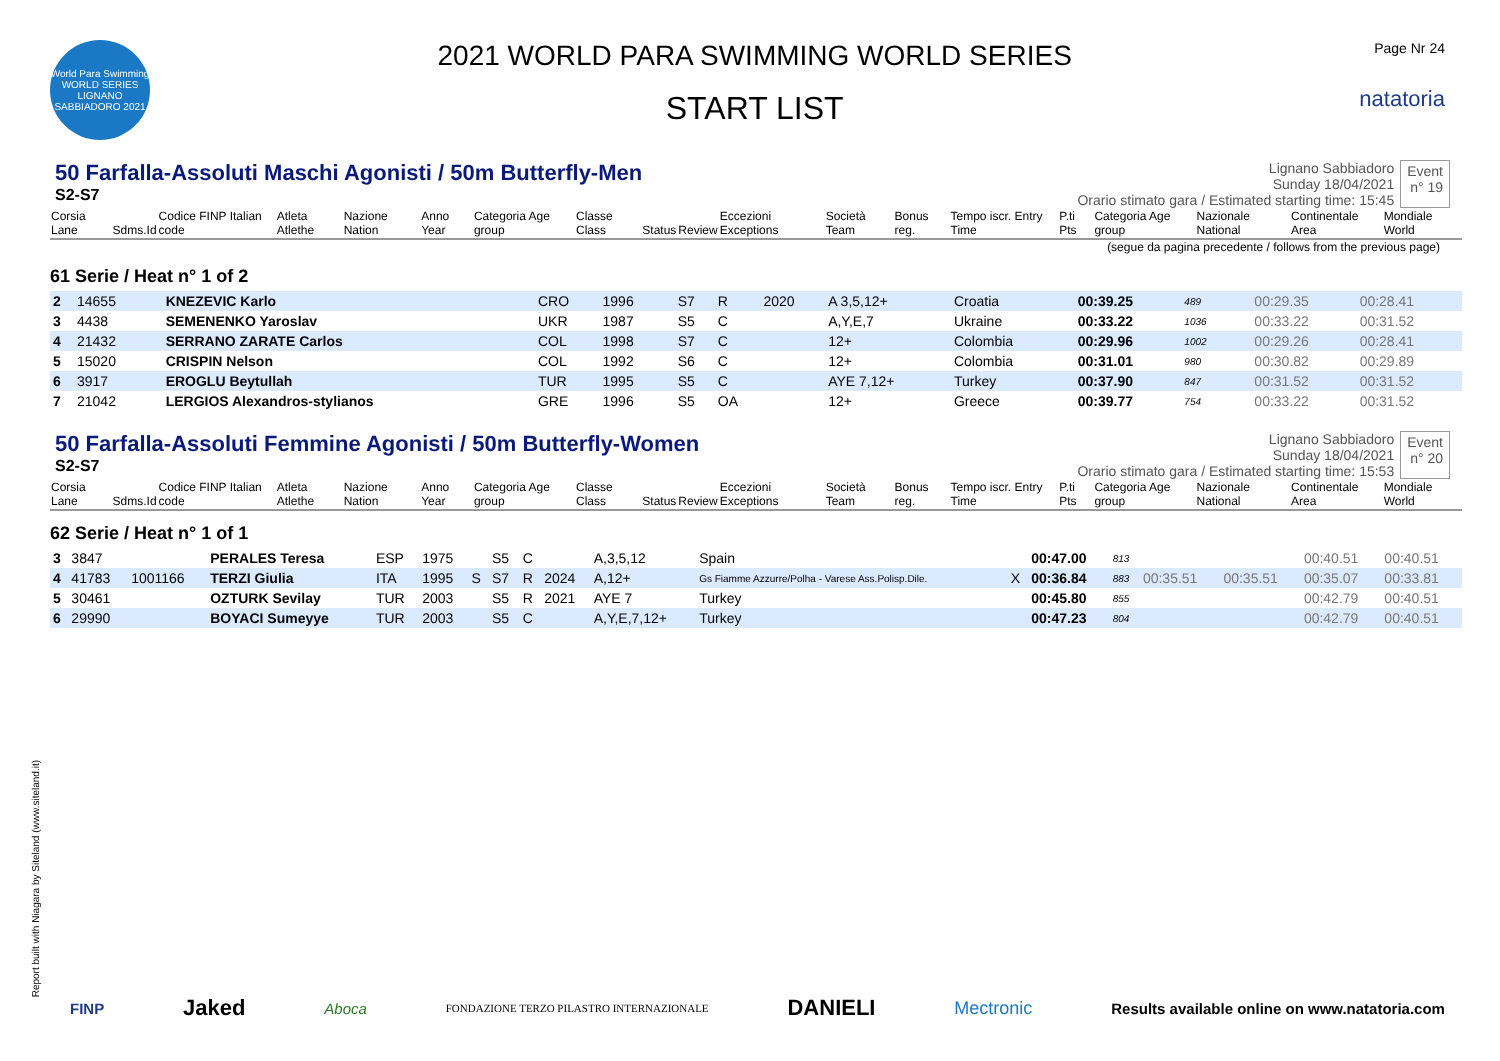World Para Swimming WORLD SERIES LIGNANO SABBIADORO 2021
2021 WORLD PARA SWIMMING WORLD SERIES
START LIST
Page Nr 24
natatoria
50 Farfalla-Assoluti Maschi Agonisti / 50m Butterfly-Men
S2-S7
Lignano Sabbiadoro
Sunday 18/04/2021
Orario stimato gara / Estimated starting time: 15:45
Event
n° 19
| Corsia Lane | Sdms.Id | Codice FINP Italian code | Atleta Atlethe | Nazione Nation | Anno Year | Categoria Age group | Classe Class | Status | Review | Eccezioni Exceptions | Società Team | Bonus reg. | Tempo iscr. Entry Time | P.ti Pts | Categoria Age group | Nazionale National | Continentale Area | Mondiale World |
| --- | --- | --- | --- | --- | --- | --- | --- | --- | --- | --- | --- | --- | --- | --- | --- | --- | --- | --- |
(segue da pagina precedente / follows from the previous page)
61 Serie / Heat n° 1 of 2
| 2 | 14655 | | KNEZEVIC Karlo | CRO | 1996 | | S7 | R | 2020 | A 3,5,12+ | Croatia | | 00:39.25 | 489 | | | 00:29.35 | 00:28.41 |
| 3 | 4438 | | SEMENENKO Yaroslav | UKR | 1987 | | S5 | C | | A,Y,E,7 | Ukraine | | 00:33.22 | 1036 | | | 00:33.22 | 00:31.52 |
| 4 | 21432 | | SERRANO ZARATE Carlos | COL | 1998 | | S7 | C | | 12+ | Colombia | | 00:29.96 | 1002 | | | 00:29.26 | 00:28.41 |
| 5 | 15020 | | CRISPIN Nelson | COL | 1992 | | S6 | C | | 12+ | Colombia | | 00:31.01 | 980 | | | 00:30.82 | 00:29.89 |
| 6 | 3917 | | EROGLU Beytullah | TUR | 1995 | | S5 | C | | AYE 7,12+ | Turkey | | 00:37.90 | 847 | | | 00:31.52 | 00:31.52 |
| 7 | 21042 | | LERGIOS Alexandros-stylianos | GRE | 1996 | | S5 | OA | | 12+ | Greece | | 00:39.77 | 754 | | | 00:33.22 | 00:31.52 |
50 Farfalla-Assoluti Femmine Agonisti / 50m Butterfly-Women
S2-S7
Lignano Sabbiadoro
Sunday 18/04/2021
Orario stimato gara / Estimated starting time: 15:53
Event
n° 20
| Corsia Lane | Sdms.Id | Codice FINP Italian code | Atleta Atlethe | Nazione Nation | Anno Year | Categoria Age group | Classe Class | Status | Review | Eccezioni Exceptions | Società Team | Bonus reg. | Tempo iscr. Entry Time | P.ti Pts | Categoria Age group | Nazionale National | Continentale Area | Mondiale World |
| --- | --- | --- | --- | --- | --- | --- | --- | --- | --- | --- | --- | --- | --- | --- | --- | --- | --- | --- |
62 Serie / Heat n° 1 of 1
| 3 | 3847 | | PERALES Teresa | ESP | 1975 | | S5 | C | | A,3,5,12 | Spain | | 00:47.00 | 813 | | | 00:40.51 | 00:40.51 |
| 4 | 41783 | 1001166 | TERZI Giulia | ITA | 1995 | S | S7 | R | 2024 | A,12+ | Gs Fiamme Azzurre/Polha - Varese Ass.Polisp.Dile. | X | 00:36.84 | 883 | 00:35.51 | 00:35.51 | 00:35.07 | 00:33.81 |
| 5 | 30461 | | OZTURK Sevilay | TUR | 2003 | | S5 | R | 2021 | AYE 7 | Turkey | | 00:45.80 | 855 | | | 00:42.79 | 00:40.51 |
| 6 | 29990 | | BOYACI Sumeyye | TUR | 2003 | | S5 | C | | A,Y,E,7,12+ | Turkey | | 00:47.23 | 804 | | | 00:42.79 | 00:40.51 |
Report built with Niagara by Siteland (www.siteland.it)
FINP Jaked Aboca FONDAZIONE TERZO PILASTRO INTERNAZIONALE DANIELI Mectronic Results available online on www.natatoria.com